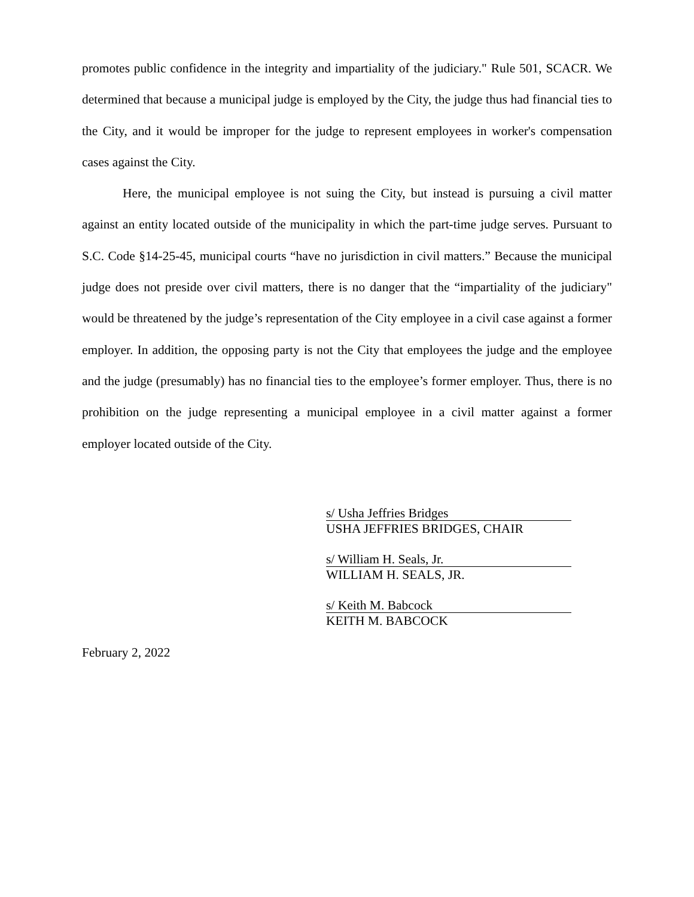promotes public confidence in the integrity and impartiality of the judiciary." Rule 501, SCACR. We determined that because a municipal judge is employed by the City, the judge thus had financial ties to the City, and it would be improper for the judge to represent employees in worker's compensation cases against the City.
Here, the municipal employee is not suing the City, but instead is pursuing a civil matter against an entity located outside of the municipality in which the part-time judge serves. Pursuant to S.C. Code §14-25-45, municipal courts “have no jurisdiction in civil matters.” Because the municipal judge does not preside over civil matters, there is no danger that the “impartiality of the judiciary" would be threatened by the judge’s representation of the City employee in a civil case against a former employer. In addition, the opposing party is not the City that employees the judge and the employee and the judge (presumably) has no financial ties to the employee’s former employer. Thus, there is no prohibition on the judge representing a municipal employee in a civil matter against a former employer located outside of the City.
s/ Usha Jeffries Bridges
USHA JEFFRIES BRIDGES, CHAIR
s/ William H. Seals, Jr.
WILLIAM H. SEALS, JR.
s/ Keith M. Babcock
KEITH M. BABCOCK
February 2, 2022